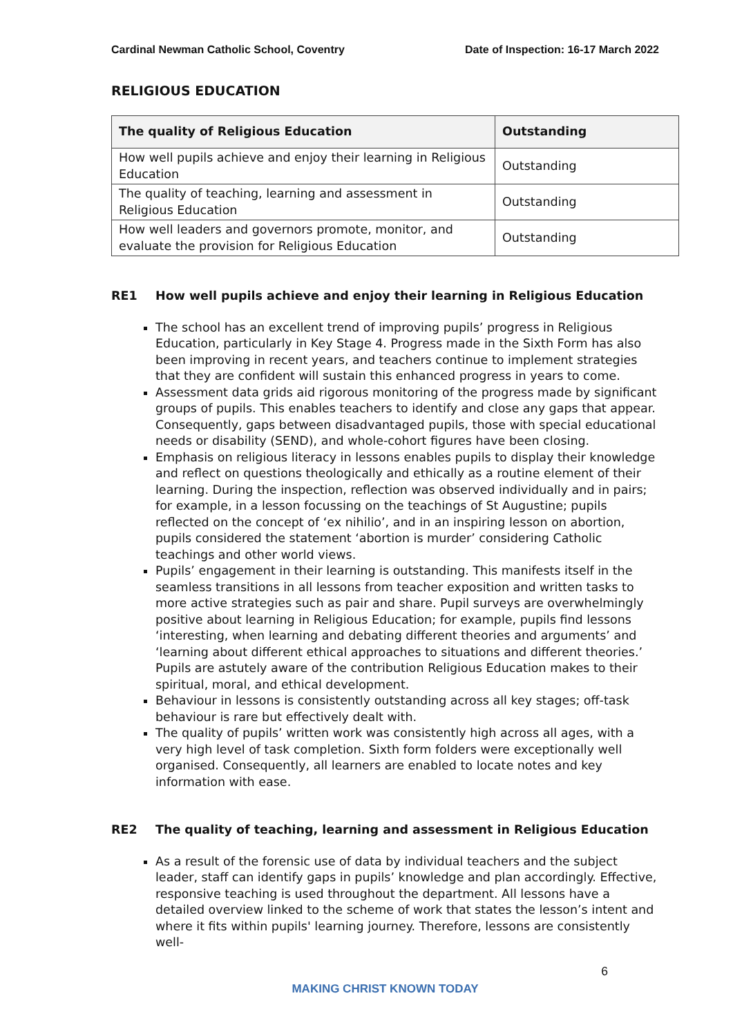Cardinal Newman Catholic School, Coventry Date of Inspection: 16-17 March 2022
RELIGIOUS EDUCATION
| The quality of Religious Education | Outstanding |
| --- | --- |
| How well pupils achieve and enjoy their learning in Religious Education | Outstanding |
| The quality of teaching, learning and assessment in Religious Education | Outstanding |
| How well leaders and governors promote, monitor, and evaluate the provision for Religious Education | Outstanding |
RE1 How well pupils achieve and enjoy their learning in Religious Education
The school has an excellent trend of improving pupils’ progress in Religious Education, particularly in Key Stage 4. Progress made in the Sixth Form has also been improving in recent years, and teachers continue to implement strategies that they are confident will sustain this enhanced progress in years to come.
Assessment data grids aid rigorous monitoring of the progress made by significant groups of pupils. This enables teachers to identify and close any gaps that appear. Consequently, gaps between disadvantaged pupils, those with special educational needs or disability (SEND), and whole-cohort figures have been closing.
Emphasis on religious literacy in lessons enables pupils to display their knowledge and reflect on questions theologically and ethically as a routine element of their learning. During the inspection, reflection was observed individually and in pairs; for example, in a lesson focussing on the teachings of St Augustine; pupils reflected on the concept of ‘ex nihilio’, and in an inspiring lesson on abortion, pupils considered the statement ‘abortion is murder’ considering Catholic teachings and other world views.
Pupils’ engagement in their learning is outstanding. This manifests itself in the seamless transitions in all lessons from teacher exposition and written tasks to more active strategies such as pair and share. Pupil surveys are overwhelmingly positive about learning in Religious Education; for example, pupils find lessons ‘interesting, when learning and debating different theories and arguments’ and ‘learning about different ethical approaches to situations and different theories.’ Pupils are astutely aware of the contribution Religious Education makes to their spiritual, moral, and ethical development.
Behaviour in lessons is consistently outstanding across all key stages; off-task behaviour is rare but effectively dealt with.
The quality of pupils’ written work was consistently high across all ages, with a very high level of task completion. Sixth form folders were exceptionally well organised. Consequently, all learners are enabled to locate notes and key information with ease.
RE2 The quality of teaching, learning and assessment in Religious Education
As a result of the forensic use of data by individual teachers and the subject leader, staff can identify gaps in pupils’ knowledge and plan accordingly. Effective, responsive teaching is used throughout the department. All lessons have a detailed overview linked to the scheme of work that states the lesson’s intent and where it fits within pupils' learning journey. Therefore, lessons are consistently well-
6
MAKING CHRIST KNOWN TODAY